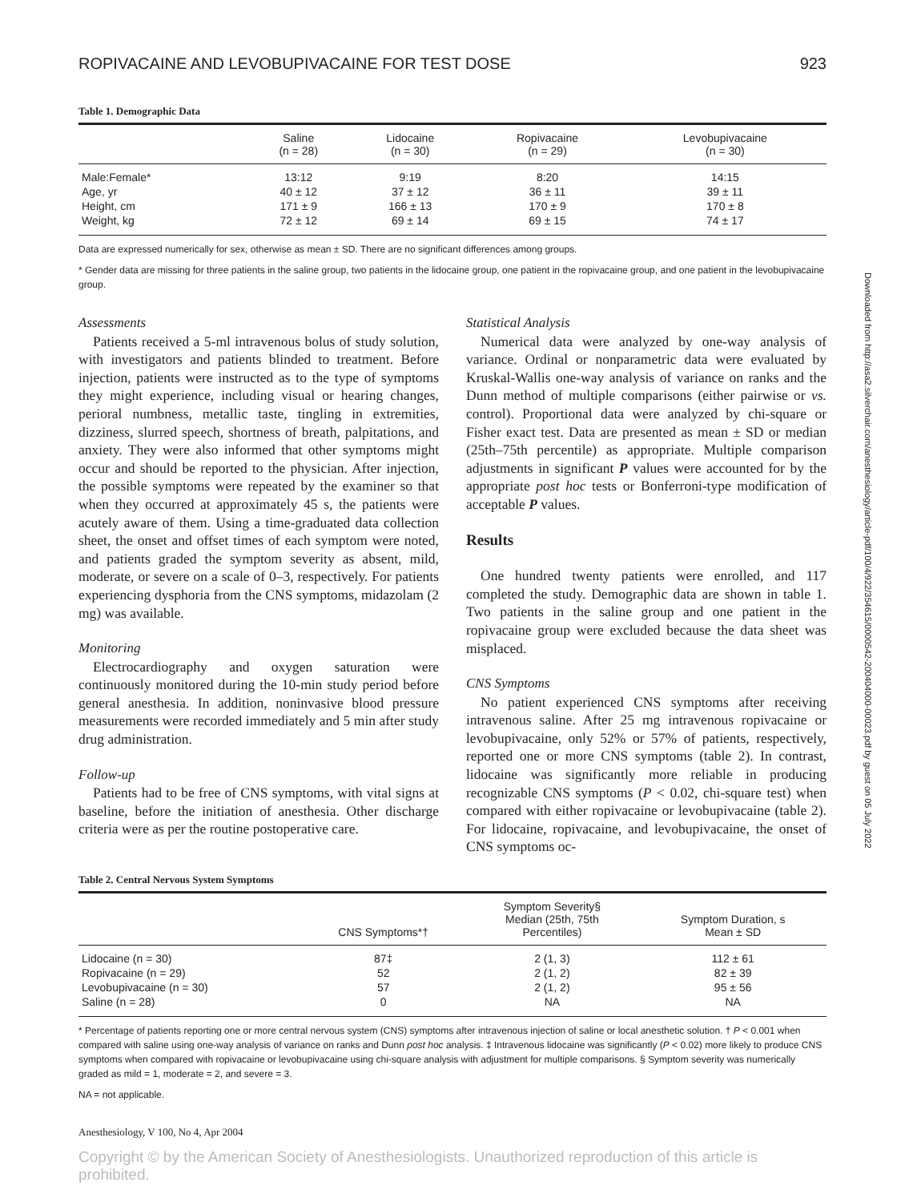Downloaded from http://asa2.silverchair.com/anesthesiology/article-pdf/100/4/922/354615/0000542-200404000-00023.pdf by guest on 05 July 2022
ROPIVACAINE AND LEVOBUPIVACAINE FOR TEST DOSE 923
Table 1. Demographic Data
| | Saline (n = 28) | Lidocaine (n = 30) | Ropivacaine (n = 29) | Levobupivacaine (n = 30) |
| --- | --- | --- | --- | --- |
| Male:Female* | 13:12 | 9:19 | 8:20 | 14:15 |
| Age, yr | 40 ± 12 | 37 ± 12 | 36 ± 11 | 39 ± 11 |
| Height, cm | 171 ± 9 | 166 ± 13 | 170 ± 9 | 170 ± 8 |
| Weight, kg | 72 ± 12 | 69 ± 14 | 69 ± 15 | 74 ± 17 |
Data are expressed numerically for sex, otherwise as mean ± SD. There are no significant differences among groups.
* Gender data are missing for three patients in the saline group, two patients in the lidocaine group, one patient in the ropivacaine group, and one patient in the levobupivacaine group.
Assessments
Patients received a 5-ml intravenous bolus of study solution, with investigators and patients blinded to treatment. Before injection, patients were instructed as to the type of symptoms they might experience, including visual or hearing changes, perioral numbness, metallic taste, tingling in extremities, dizziness, slurred speech, shortness of breath, palpitations, and anxiety. They were also informed that other symptoms might occur and should be reported to the physician. After injection, the possible symptoms were repeated by the examiner so that when they occurred at approximately 45 s, the patients were acutely aware of them. Using a time-graduated data collection sheet, the onset and offset times of each symptom were noted, and patients graded the symptom severity as absent, mild, moderate, or severe on a scale of 0–3, respectively. For patients experiencing dysphoria from the CNS symptoms, midazolam (2 mg) was available.
Monitoring
Electrocardiography and oxygen saturation were continuously monitored during the 10-min study period before general anesthesia. In addition, noninvasive blood pressure measurements were recorded immediately and 5 min after study drug administration.
Follow-up
Patients had to be free of CNS symptoms, with vital signs at baseline, before the initiation of anesthesia. Other discharge criteria were as per the routine postoperative care.
Statistical Analysis
Numerical data were analyzed by one-way analysis of variance. Ordinal or nonparametric data were evaluated by Kruskal-Wallis one-way analysis of variance on ranks and the Dunn method of multiple comparisons (either pairwise or vs. control). Proportional data were analyzed by chi-square or Fisher exact test. Data are presented as mean ± SD or median (25th–75th percentile) as appropriate. Multiple comparison adjustments in significant P values were accounted for by the appropriate post hoc tests or Bonferroni-type modification of acceptable P values.
Results
One hundred twenty patients were enrolled, and 117 completed the study. Demographic data are shown in table 1. Two patients in the saline group and one patient in the ropivacaine group were excluded because the data sheet was misplaced.
CNS Symptoms
No patient experienced CNS symptoms after receiving intravenous saline. After 25 mg intravenous ropivacaine or levobupivacaine, only 52% or 57% of patients, respectively, reported one or more CNS symptoms (table 2). In contrast, lidocaine was significantly more reliable in producing recognizable CNS symptoms (P < 0.02, chi-square test) when compared with either ropivacaine or levobupivacaine (table 2). For lidocaine, ropivacaine, and levobupivacaine, the onset of CNS symptoms oc-
Table 2. Central Nervous System Symptoms
| | CNS Symptoms*† | Symptom Severity§ Median (25th, 75th Percentiles) | Symptom Duration, s Mean ± SD |
| --- | --- | --- | --- |
| Lidocaine (n = 30) | 87‡ | 2 (1, 3) | 112 ± 61 |
| Ropivacaine (n = 29) | 52 | 2 (1, 2) | 82 ± 39 |
| Levobupivacaine (n = 30) | 57 | 2 (1, 2) | 95 ± 56 |
| Saline (n = 28) | 0 | NA | NA |
* Percentage of patients reporting one or more central nervous system (CNS) symptoms after intravenous injection of saline or local anesthetic solution. † P < 0.001 when compared with saline using one-way analysis of variance on ranks and Dunn post hoc analysis. ‡ Intravenous lidocaine was significantly (P < 0.02) more likely to produce CNS symptoms when compared with ropivacaine or levobupivacaine using chi-square analysis with adjustment for multiple comparisons. § Symptom severity was numerically graded as mild = 1, moderate = 2, and severe = 3.
NA = not applicable.
Anesthesiology, V 100, No 4, Apr 2004
Copyright © by the American Society of Anesthesiologists. Unauthorized reproduction of this article is prohibited.